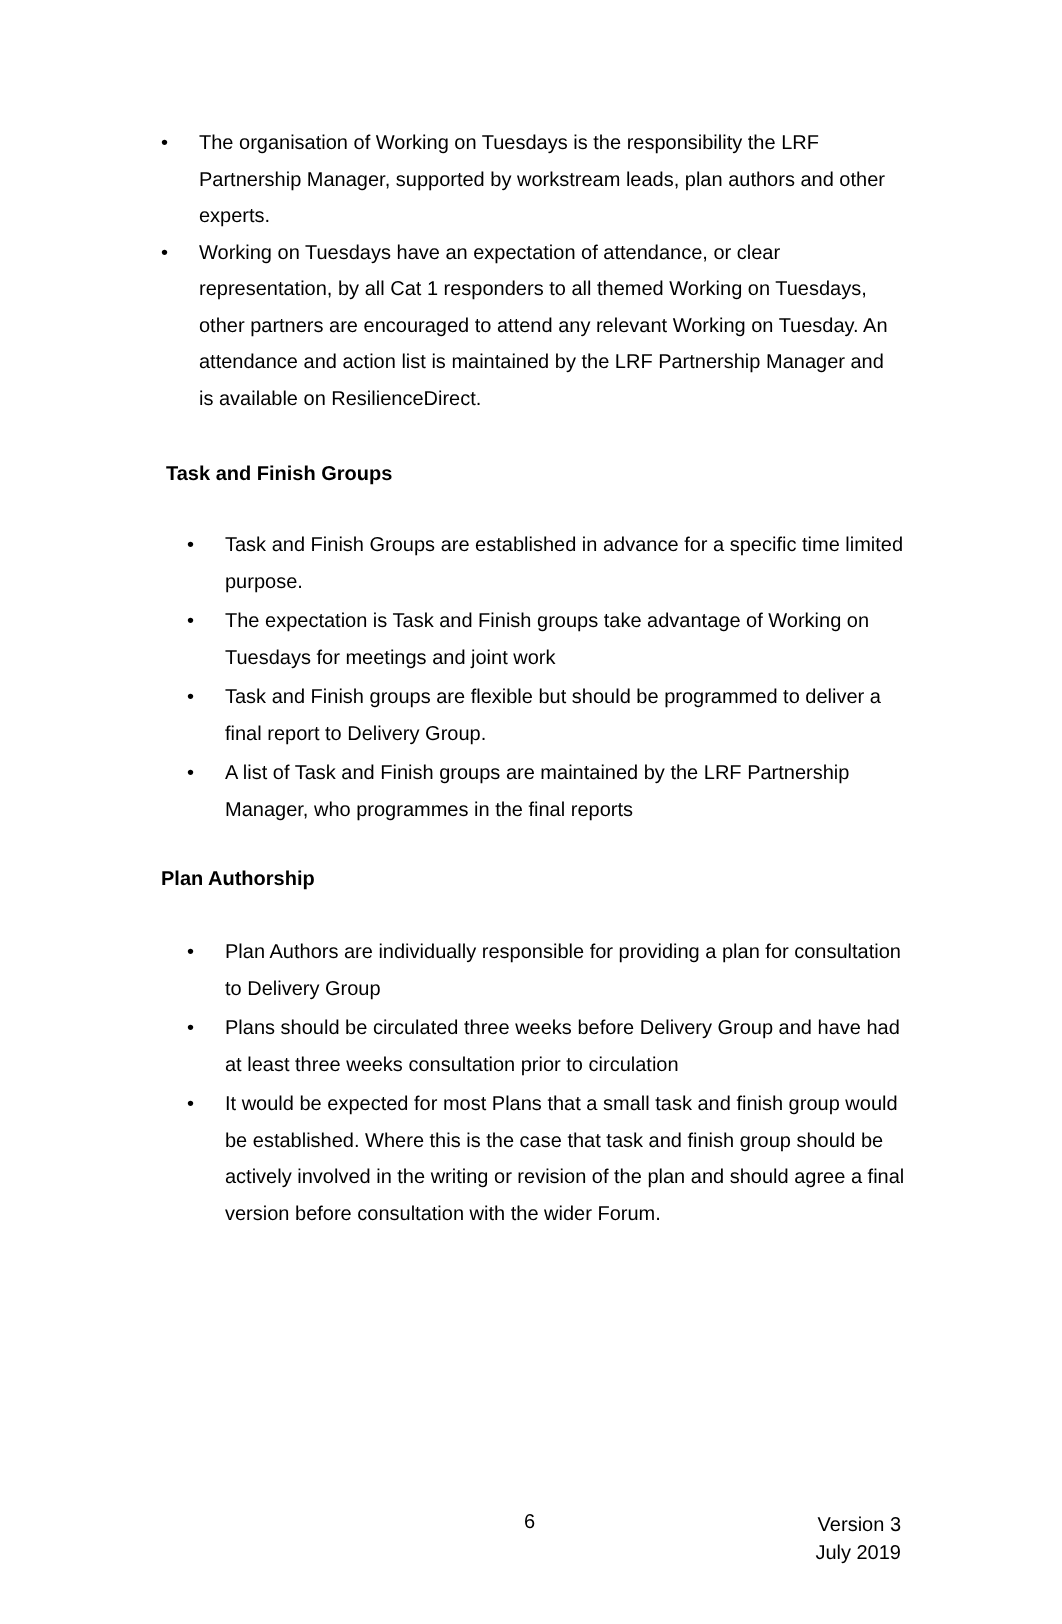• The organisation of Working on Tuesdays is the responsibility the LRF Partnership Manager, supported by workstream leads, plan authors and other experts.
• Working on Tuesdays have an expectation of attendance, or clear representation, by all Cat 1 responders to all themed Working on Tuesdays, other partners are encouraged to attend any relevant Working on Tuesday. An attendance and action list is maintained by the LRF Partnership Manager and is available on ResilienceDirect.
Task and Finish Groups
• Task and Finish Groups are established in advance for a specific time limited purpose.
• The expectation is Task and Finish groups take advantage of Working on Tuesdays for meetings and joint work
• Task and Finish groups are flexible but should be programmed to deliver a final report to Delivery Group.
• A list of Task and Finish groups are maintained by the LRF Partnership Manager, who programmes in the final reports
Plan Authorship
• Plan Authors are individually responsible for providing a plan for consultation to Delivery Group
• Plans should be circulated three weeks before Delivery Group and have had at least three weeks consultation prior to circulation
• It would be expected for most Plans that a small task and finish group would be established. Where this is the case that task and finish group should be actively involved in the writing or revision of the plan and should agree a final version before consultation with the wider Forum.
6
Version 3
July 2019